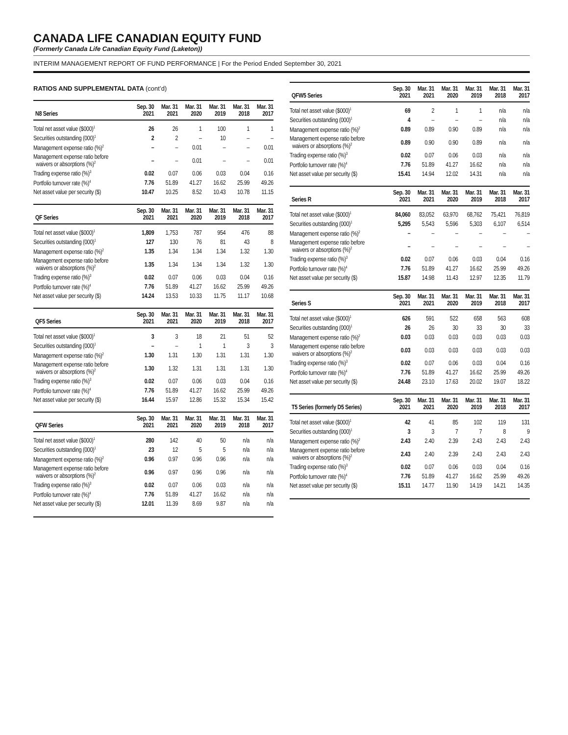CANADA LIFE CANADIAN EQUITY FUND
(Formerly Canada Life Canadian Equity Fund (Laketon))
INTERIM MANAGEMENT REPORT OF FUND PERFORMANCE | For the Period Ended September 30, 2021
RATIOS AND SUPPLEMENTAL DATA (cont’d)
| N8 Series | Sep. 30 2021 | Mar. 31 2021 | Mar. 31 2020 | Mar. 31 2019 | Mar. 31 2018 | Mar. 31 2017 |
| --- | --- | --- | --- | --- | --- | --- |
| Total net asset value ($000)<sup>1</sup> | 26 | 26 | 1 | 100 | 1 | 1 |
| Securities outstanding (000)<sup>1</sup> | 2 | 2 | – | 10 | – | – |
| Management expense ratio (%)<sup>2</sup> | – | – | 0.01 | – | – | 0.01 |
| Management expense ratio before waivers or absorptions (%)<sup>2</sup> | – | – | 0.01 | – | – | 0.01 |
| Trading expense ratio (%)<sup>3</sup> | 0.02 | 0.07 | 0.06 | 0.03 | 0.04 | 0.16 |
| Portfolio turnover rate (%)<sup>4</sup> | 7.76 | 51.89 | 41.27 | 16.62 | 25.99 | 49.26 |
| Net asset value per security ($) | 10.47 | 10.25 | 8.52 | 10.43 | 10.78 | 11.15 |
| QF Series | Sep. 30 2021 | Mar. 31 2021 | Mar. 31 2020 | Mar. 31 2019 | Mar. 31 2018 | Mar. 31 2017 |
| --- | --- | --- | --- | --- | --- | --- |
| Total net asset value ($000)<sup>1</sup> | 1,809 | 1,753 | 787 | 954 | 476 | 88 |
| Securities outstanding (000)<sup>1</sup> | 127 | 130 | 76 | 81 | 43 | 8 |
| Management expense ratio (%)<sup>2</sup> | 1.35 | 1.34 | 1.34 | 1.34 | 1.32 | 1.30 |
| Management expense ratio before waivers or absorptions (%)<sup>2</sup> | 1.35 | 1.34 | 1.34 | 1.34 | 1.32 | 1.30 |
| Trading expense ratio (%)<sup>3</sup> | 0.02 | 0.07 | 0.06 | 0.03 | 0.04 | 0.16 |
| Portfolio turnover rate (%)<sup>4</sup> | 7.76 | 51.89 | 41.27 | 16.62 | 25.99 | 49.26 |
| Net asset value per security ($) | 14.24 | 13.53 | 10.33 | 11.75 | 11.17 | 10.68 |
| QF5 Series | Sep. 30 2021 | Mar. 31 2021 | Mar. 31 2020 | Mar. 31 2019 | Mar. 31 2018 | Mar. 31 2017 |
| --- | --- | --- | --- | --- | --- | --- |
| Total net asset value ($000)<sup>1</sup> | 3 | 3 | 18 | 21 | 51 | 52 |
| Securities outstanding (000)<sup>1</sup> | – | – | 1 | 1 | 3 | 3 |
| Management expense ratio (%)<sup>2</sup> | 1.30 | 1.31 | 1.30 | 1.31 | 1.31 | 1.30 |
| Management expense ratio before waivers or absorptions (%)<sup>2</sup> | 1.30 | 1.32 | 1.31 | 1.31 | 1.31 | 1.30 |
| Trading expense ratio (%)<sup>3</sup> | 0.02 | 0.07 | 0.06 | 0.03 | 0.04 | 0.16 |
| Portfolio turnover rate (%)<sup>4</sup> | 7.76 | 51.89 | 41.27 | 16.62 | 25.99 | 49.26 |
| Net asset value per security ($) | 16.44 | 15.97 | 12.86 | 15.32 | 15.34 | 15.42 |
| QFW Series | Sep. 30 2021 | Mar. 31 2021 | Mar. 31 2020 | Mar. 31 2019 | Mar. 31 2018 | Mar. 31 2017 |
| --- | --- | --- | --- | --- | --- | --- |
| Total net asset value ($000)<sup>1</sup> | 280 | 142 | 40 | 50 | n/a | n/a |
| Securities outstanding (000)<sup>1</sup> | 23 | 12 | 5 | 5 | n/a | n/a |
| Management expense ratio (%)<sup>2</sup> | 0.96 | 0.97 | 0.96 | 0.96 | n/a | n/a |
| Management expense ratio before waivers or absorptions (%)<sup>2</sup> | 0.96 | 0.97 | 0.96 | 0.96 | n/a | n/a |
| Trading expense ratio (%)<sup>3</sup> | 0.02 | 0.07 | 0.06 | 0.03 | n/a | n/a |
| Portfolio turnover rate (%)<sup>4</sup> | 7.76 | 51.89 | 41.27 | 16.62 | n/a | n/a |
| Net asset value per security ($) | 12.01 | 11.39 | 8.69 | 9.87 | n/a | n/a |
| QFW5 Series | Sep. 30 2021 | Mar. 31 2021 | Mar. 31 2020 | Mar. 31 2019 | Mar. 31 2018 | Mar. 31 2017 |
| --- | --- | --- | --- | --- | --- | --- |
| Total net asset value ($000)<sup>1</sup> | 69 | 2 | 1 | 1 | n/a | n/a |
| Securities outstanding (000)<sup>1</sup> | 4 | – | – | – | n/a | n/a |
| Management expense ratio (%)<sup>2</sup> | 0.89 | 0.89 | 0.90 | 0.89 | n/a | n/a |
| Management expense ratio before waivers or absorptions (%)<sup>2</sup> | 0.89 | 0.90 | 0.90 | 0.89 | n/a | n/a |
| Trading expense ratio (%)<sup>3</sup> | 0.02 | 0.07 | 0.06 | 0.03 | n/a | n/a |
| Portfolio turnover rate (%)<sup>4</sup> | 7.76 | 51.89 | 41.27 | 16.62 | n/a | n/a |
| Net asset value per security ($) | 15.41 | 14.94 | 12.02 | 14.31 | n/a | n/a |
| Series R | Sep. 30 2021 | Mar. 31 2021 | Mar. 31 2020 | Mar. 31 2019 | Mar. 31 2018 | Mar. 31 2017 |
| --- | --- | --- | --- | --- | --- | --- |
| Total net asset value ($000)<sup>1</sup> | 84,060 | 83,052 | 63,970 | 68,762 | 75,421 | 76,819 |
| Securities outstanding (000)<sup>1</sup> | 5,295 | 5,543 | 5,596 | 5,303 | 6,107 | 6,514 |
| Management expense ratio (%)<sup>2</sup> | – | – | – | – | – | – |
| Management expense ratio before waivers or absorptions (%)<sup>2</sup> | – | – | – | – | – | – |
| Trading expense ratio (%)<sup>3</sup> | 0.02 | 0.07 | 0.06 | 0.03 | 0.04 | 0.16 |
| Portfolio turnover rate (%)<sup>4</sup> | 7.76 | 51.89 | 41.27 | 16.62 | 25.99 | 49.26 |
| Net asset value per security ($) | 15.87 | 14.98 | 11.43 | 12.97 | 12.35 | 11.79 |
| Series S | Sep. 30 2021 | Mar. 31 2021 | Mar. 31 2020 | Mar. 31 2019 | Mar. 31 2018 | Mar. 31 2017 |
| --- | --- | --- | --- | --- | --- | --- |
| Total net asset value ($000)<sup>1</sup> | 626 | 591 | 522 | 658 | 563 | 608 |
| Securities outstanding (000)<sup>1</sup> | 26 | 26 | 30 | 33 | 30 | 33 |
| Management expense ratio (%)<sup>2</sup> | 0.03 | 0.03 | 0.03 | 0.03 | 0.03 | 0.03 |
| Management expense ratio before waivers or absorptions (%)<sup>2</sup> | 0.03 | 0.03 | 0.03 | 0.03 | 0.03 | 0.03 |
| Trading expense ratio (%)<sup>3</sup> | 0.02 | 0.07 | 0.06 | 0.03 | 0.04 | 0.16 |
| Portfolio turnover rate (%)<sup>4</sup> | 7.76 | 51.89 | 41.27 | 16.62 | 25.99 | 49.26 |
| Net asset value per security ($) | 24.48 | 23.10 | 17.63 | 20.02 | 19.07 | 18.22 |
| T5 Series (formerly D5 Series) | Sep. 30 2021 | Mar. 31 2021 | Mar. 31 2020 | Mar. 31 2019 | Mar. 31 2018 | Mar. 31 2017 |
| --- | --- | --- | --- | --- | --- | --- |
| Total net asset value ($000)<sup>1</sup> | 42 | 41 | 85 | 102 | 119 | 131 |
| Securities outstanding (000)<sup>1</sup> | 3 | 3 | 7 | 7 | 8 | 9 |
| Management expense ratio (%)<sup>2</sup> | 2.43 | 2.40 | 2.39 | 2.43 | 2.43 | 2.43 |
| Management expense ratio before waivers or absorptions (%)<sup>2</sup> | 2.43 | 2.40 | 2.39 | 2.43 | 2.43 | 2.43 |
| Trading expense ratio (%)<sup>3</sup> | 0.02 | 0.07 | 0.06 | 0.03 | 0.04 | 0.16 |
| Portfolio turnover rate (%)<sup>4</sup> | 7.76 | 51.89 | 41.27 | 16.62 | 25.99 | 49.26 |
| Net asset value per security ($) | 15.11 | 14.77 | 11.90 | 14.19 | 14.21 | 14.35 |